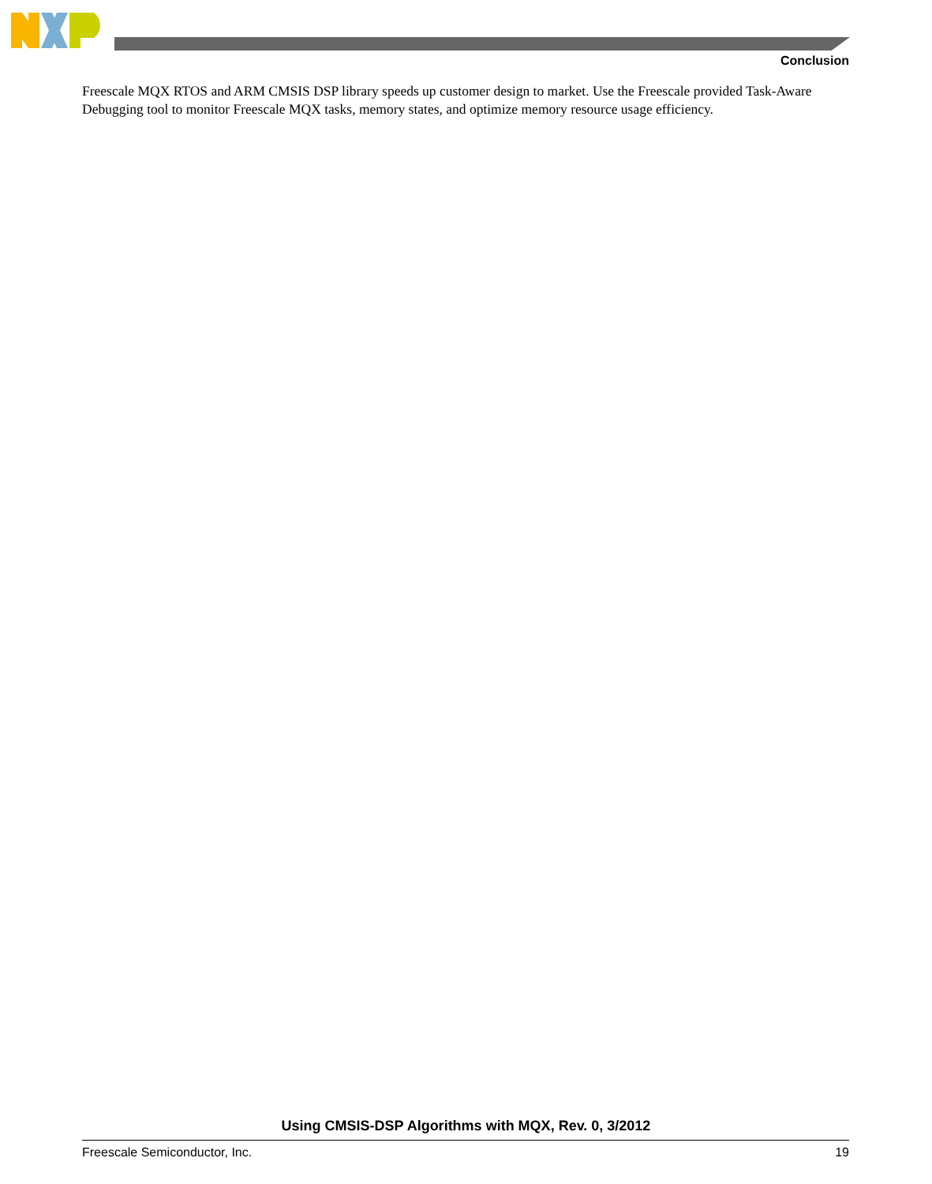Conclusion
Freescale MQX RTOS and ARM CMSIS DSP library speeds up customer design to market. Use the Freescale provided Task-Aware Debugging tool to monitor Freescale MQX tasks, memory states, and optimize memory resource usage efficiency.
Using CMSIS-DSP Algorithms with MQX, Rev. 0, 3/2012
Freescale Semiconductor, Inc. 19